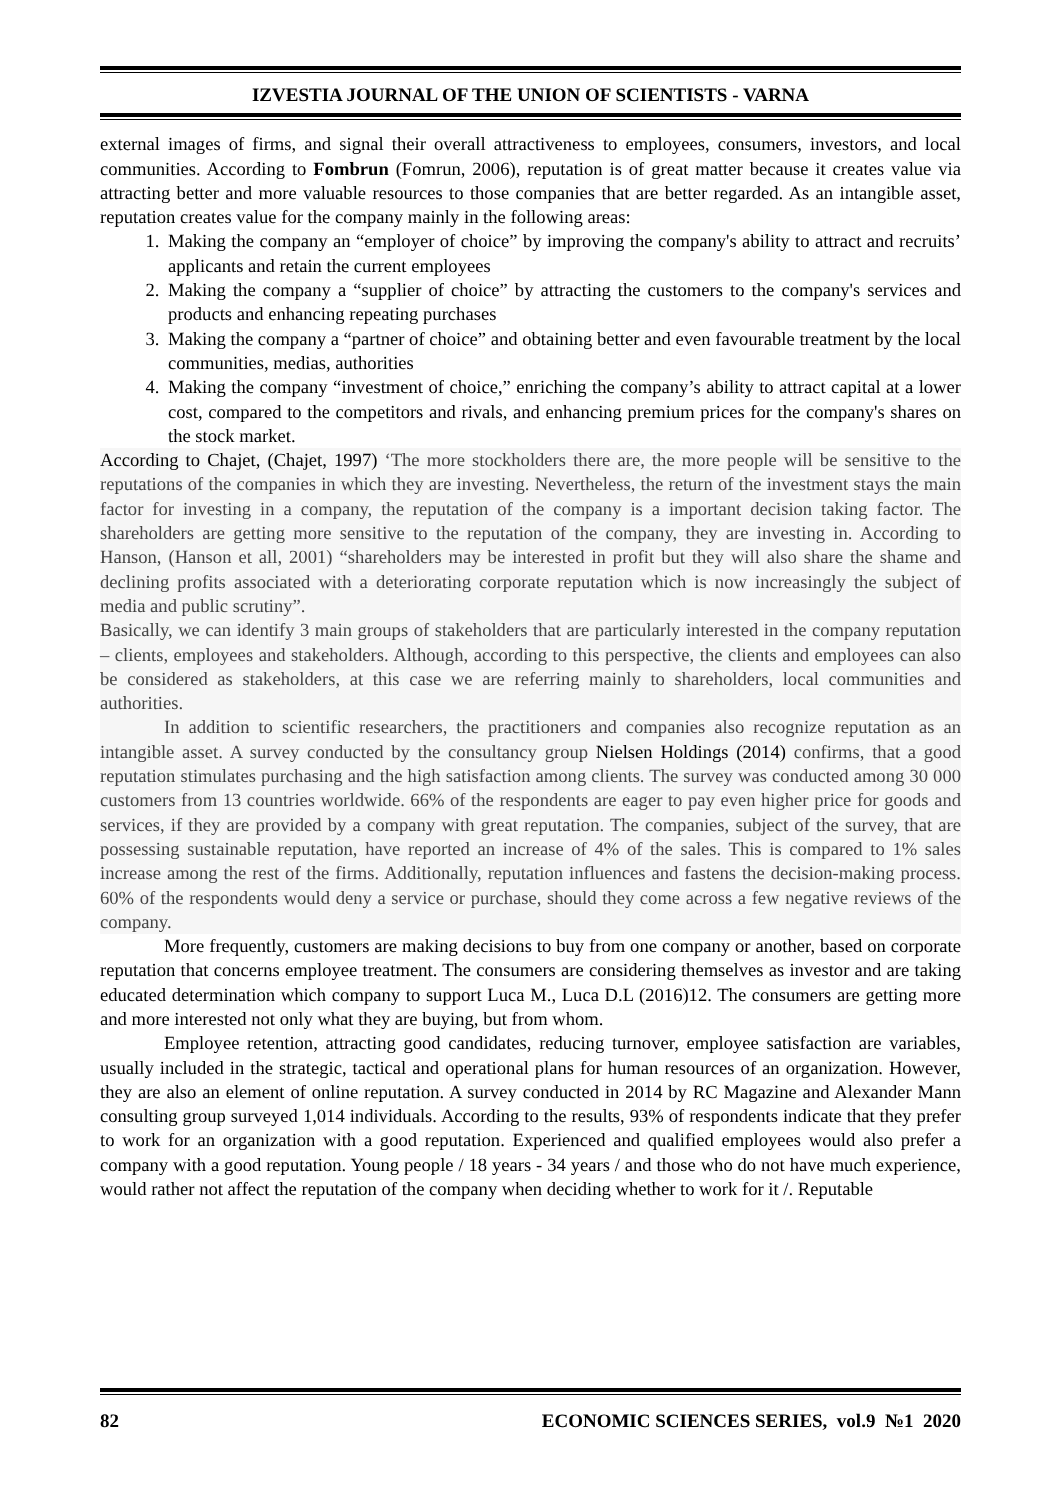IZVESTIA JOURNAL OF THE UNION OF SCIENTISTS - VARNA
external images of firms, and signal their overall attractiveness to employees, consumers, investors, and local communities. According to Fombrun (Fomrun, 2006), reputation is of great matter because it creates value via attracting better and more valuable resources to those companies that are better regarded. As an intangible asset, reputation creates value for the company mainly in the following areas:
1. Making the company an “employer of choice” by improving the company's ability to attract and recruits’ applicants and retain the current employees
2. Making the company a “supplier of choice” by attracting the customers to the company's services and products and enhancing repeating purchases
3. Making the company a “partner of choice” and obtaining better and even favourable treatment by the local communities, medias, authorities
4. Making the company “investment of choice,” enriching the company’s ability to attract capital at a lower cost, compared to the competitors and rivals, and enhancing premium prices for the company's shares on the stock market.
According to Chajet, (Chajet, 1997) ‘The more stockholders there are, the more people will be sensitive to the reputations of the companies in which they are investing. Nevertheless, the return of the investment stays the main factor for investing in a company, the reputation of the company is a important decision taking factor. The shareholders are getting more sensitive to the reputation of the company, they are investing in. According to Hanson, (Hanson et all, 2001) “shareholders may be interested in profit but they will also share the shame and declining profits associated with a deteriorating corporate reputation which is now increasingly the subject of media and public scrutiny”.
Basically, we can identify 3 main groups of stakeholders that are particularly interested in the company reputation – clients, employees and stakeholders. Although, according to this perspective, the clients and employees can also be considered as stakeholders, at this case we are referring mainly to shareholders, local communities and authorities.
In addition to scientific researchers, the practitioners and companies also recognize reputation as an intangible asset. A survey conducted by the consultancy group Nielsen Holdings (2014) confirms, that a good reputation stimulates purchasing and the high satisfaction among clients. The survey was conducted among 30 000 customers from 13 countries worldwide. 66% of the respondents are eager to pay even higher price for goods and services, if they are provided by a company with great reputation. The companies, subject of the survey, that are possessing sustainable reputation, have reported an increase of 4% of the sales. This is compared to 1% sales increase among the rest of the firms. Additionally, reputation influences and fastens the decision-making process. 60% of the respondents would deny a service or purchase, should they come across a few negative reviews of the company.
More frequently, customers are making decisions to buy from one company or another, based on corporate reputation that concerns employee treatment. The consumers are considering themselves as investor and are taking educated determination which company to support Luca M., Luca D.L (2016)12. The consumers are getting more and more interested not only what they are buying, but from whom.
Employee retention, attracting good candidates, reducing turnover, employee satisfaction are variables, usually included in the strategic, tactical and operational plans for human resources of an organization. However, they are also an element of online reputation. A survey conducted in 2014 by RC Magazine and Alexander Mann consulting group surveyed 1,014 individuals. According to the results, 93% of respondents indicate that they prefer to work for an organization with a good reputation. Experienced and qualified employees would also prefer a company with a good reputation. Young people / 18 years - 34 years / and those who do not have much experience, would rather not affect the reputation of the company when deciding whether to work for it /. Reputable
82 ECONOMIC SCIENCES SERIES, vol.9 №1 2020